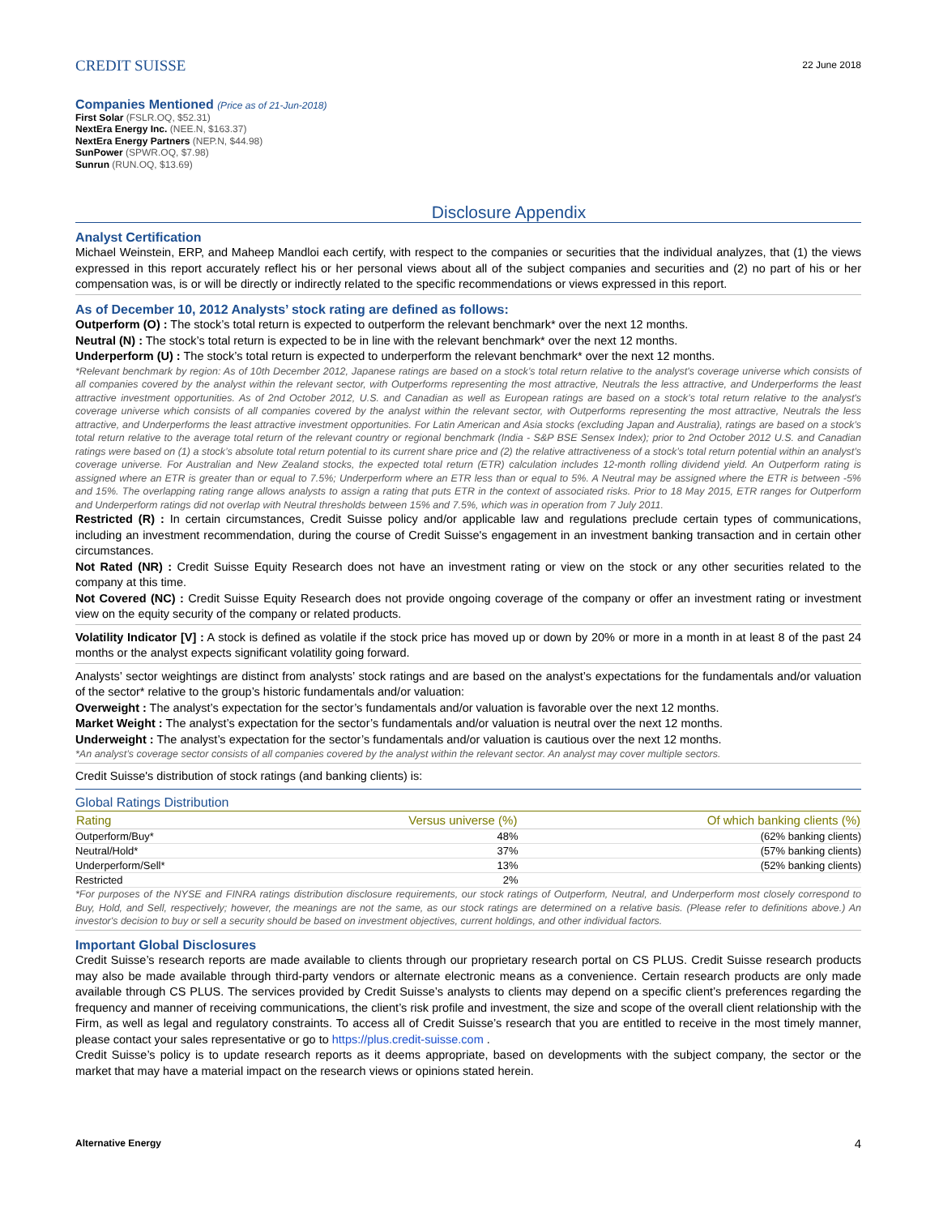CREDIT SUISSE
22 June 2018
Companies Mentioned (Price as of 21-Jun-2018)
First Solar (FSLR.OQ, $52.31)
NextEra Energy Inc. (NEE.N, $163.37)
NextEra Energy Partners (NEP.N, $44.98)
SunPower (SPWR.OQ, $7.98)
Sunrun (RUN.OQ, $13.69)
Disclosure Appendix
Analyst Certification
Michael Weinstein, ERP, and Maheep Mandloi each certify, with respect to the companies or securities that the individual analyzes, that (1) the views expressed in this report accurately reflect his or her personal views about all of the subject companies and securities and (2) no part of his or her compensation was, is or will be directly or indirectly related to the specific recommendations or views expressed in this report.
As of December 10, 2012 Analysts’ stock rating are defined as follows:
Outperform (O) : The stock’s total return is expected to outperform the relevant benchmark* over the next 12 months.
Neutral (N) : The stock’s total return is expected to be in line with the relevant benchmark* over the next 12 months.
Underperform (U) : The stock’s total return is expected to underperform the relevant benchmark* over the next 12 months.
*Relevant benchmark by region: As of 10th December 2012, Japanese ratings are based on a stock’s total return relative to the analyst's coverage universe which consists of all companies covered by the analyst within the relevant sector, with Outperforms representing the most attractive, Neutrals the less attractive, and Underperforms the least attractive investment opportunities. As of 2nd October 2012, U.S. and Canadian as well as European ratings are based on a stock’s total return relative to the analyst's coverage universe which consists of all companies covered by the analyst within the relevant sector, with Outperforms representing the most attractive, Neutrals the less attractive, and Underperforms the least attractive investment opportunities. For Latin American and Asia stocks (excluding Japan and Australia), ratings are based on a stock’s total return relative to the average total return of the relevant country or regional benchmark (India - S&P BSE Sensex Index); prior to 2nd October 2012 U.S. and Canadian ratings were based on (1) a stock’s absolute total return potential to its current share price and (2) the relative attractiveness of a stock’s total return potential within an analyst’s coverage universe. For Australian and New Zealand stocks, the expected total return (ETR) calculation includes 12-month rolling dividend yield. An Outperform rating is assigned where an ETR is greater than or equal to 7.5%; Underperform where an ETR less than or equal to 5%. A Neutral may be assigned where the ETR is between -5% and 15%. The overlapping rating range allows analysts to assign a rating that puts ETR in the context of associated risks. Prior to 18 May 2015, ETR ranges for Outperform and Underperform ratings did not overlap with Neutral thresholds between 15% and 7.5%, which was in operation from 7 July 2011.
Restricted (R) : In certain circumstances, Credit Suisse policy and/or applicable law and regulations preclude certain types of communications, including an investment recommendation, during the course of Credit Suisse's engagement in an investment banking transaction and in certain other circumstances.
Not Rated (NR) : Credit Suisse Equity Research does not have an investment rating or view on the stock or any other securities related to the company at this time.
Not Covered (NC) : Credit Suisse Equity Research does not provide ongoing coverage of the company or offer an investment rating or investment view on the equity security of the company or related products.
Volatility Indicator [V] : A stock is defined as volatile if the stock price has moved up or down by 20% or more in a month in at least 8 of the past 24 months or the analyst expects significant volatility going forward.
Analysts’ sector weightings are distinct from analysts’ stock ratings and are based on the analyst’s expectations for the fundamentals and/or valuation of the sector* relative to the group’s historic fundamentals and/or valuation:
Overweight : The analyst’s expectation for the sector’s fundamentals and/or valuation is favorable over the next 12 months.
Market Weight : The analyst’s expectation for the sector’s fundamentals and/or valuation is neutral over the next 12 months.
Underweight : The analyst’s expectation for the sector’s fundamentals and/or valuation is cautious over the next 12 months.
*An analyst’s coverage sector consists of all companies covered by the analyst within the relevant sector. An analyst may cover multiple sectors.
Credit Suisse's distribution of stock ratings (and banking clients) is:
Global Ratings Distribution
| Rating | Versus universe (%) | Of which banking clients (%) |
| --- | --- | --- |
| Outperform/Buy* | 48% | (62% banking clients) |
| Neutral/Hold* | 37% | (57% banking clients) |
| Underperform/Sell* | 13% | (52% banking clients) |
| Restricted | 2% | |
*For purposes of the NYSE and FINRA ratings distribution disclosure requirements, our stock ratings of Outperform, Neutral, and Underperform most closely correspond to Buy, Hold, and Sell, respectively; however, the meanings are not the same, as our stock ratings are determined on a relative basis. (Please refer to definitions above.) An investor's decision to buy or sell a security should be based on investment objectives, current holdings, and other individual factors.
Important Global Disclosures
Credit Suisse’s research reports are made available to clients through our proprietary research portal on CS PLUS. Credit Suisse research products may also be made available through third-party vendors or alternate electronic means as a convenience. Certain research products are only made available through CS PLUS. The services provided by Credit Suisse’s analysts to clients may depend on a specific client’s preferences regarding the frequency and manner of receiving communications, the client’s risk profile and investment, the size and scope of the overall client relationship with the Firm, as well as legal and regulatory constraints. To access all of Credit Suisse’s research that you are entitled to receive in the most timely manner, please contact your sales representative or go to https://plus.credit-suisse.com .
Credit Suisse’s policy is to update research reports as it deems appropriate, based on developments with the subject company, the sector or the market that may have a material impact on the research views or opinions stated herein.
Alternative Energy 4